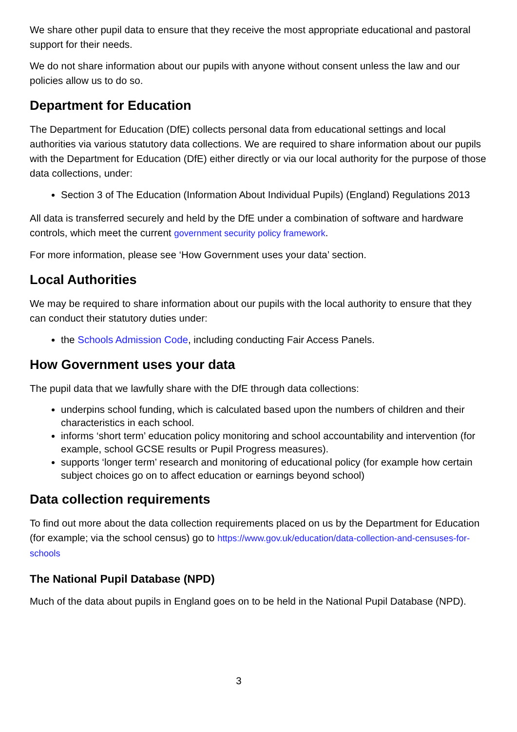We share other pupil data to ensure that they receive the most appropriate educational and pastoral support for their needs.
We do not share information about our pupils with anyone without consent unless the law and our policies allow us to do so.
Department for Education
The Department for Education (DfE) collects personal data from educational settings and local authorities via various statutory data collections. We are required to share information about our pupils with the Department for Education (DfE) either directly or via our local authority for the purpose of those data collections, under:
Section 3 of The Education (Information About Individual Pupils) (England) Regulations 2013
All data is transferred securely and held by the DfE under a combination of software and hardware controls, which meet the current government security policy framework.
For more information, please see ‘How Government uses your data’ section.
Local Authorities
We may be required to share information about our pupils with the local authority to ensure that they can conduct their statutory duties under:
the Schools Admission Code, including conducting Fair Access Panels.
How Government uses your data
The pupil data that we lawfully share with the DfE through data collections:
underpins school funding, which is calculated based upon the numbers of children and their characteristics in each school.
informs ‘short term’ education policy monitoring and school accountability and intervention (for example, school GCSE results or Pupil Progress measures).
supports ‘longer term’ research and monitoring of educational policy (for example how certain subject choices go on to affect education or earnings beyond school)
Data collection requirements
To find out more about the data collection requirements placed on us by the Department for Education (for example; via the school census) go to https://www.gov.uk/education/data-collection-and-censuses-for-schools
The National Pupil Database (NPD)
Much of the data about pupils in England goes on to be held in the National Pupil Database (NPD).
3